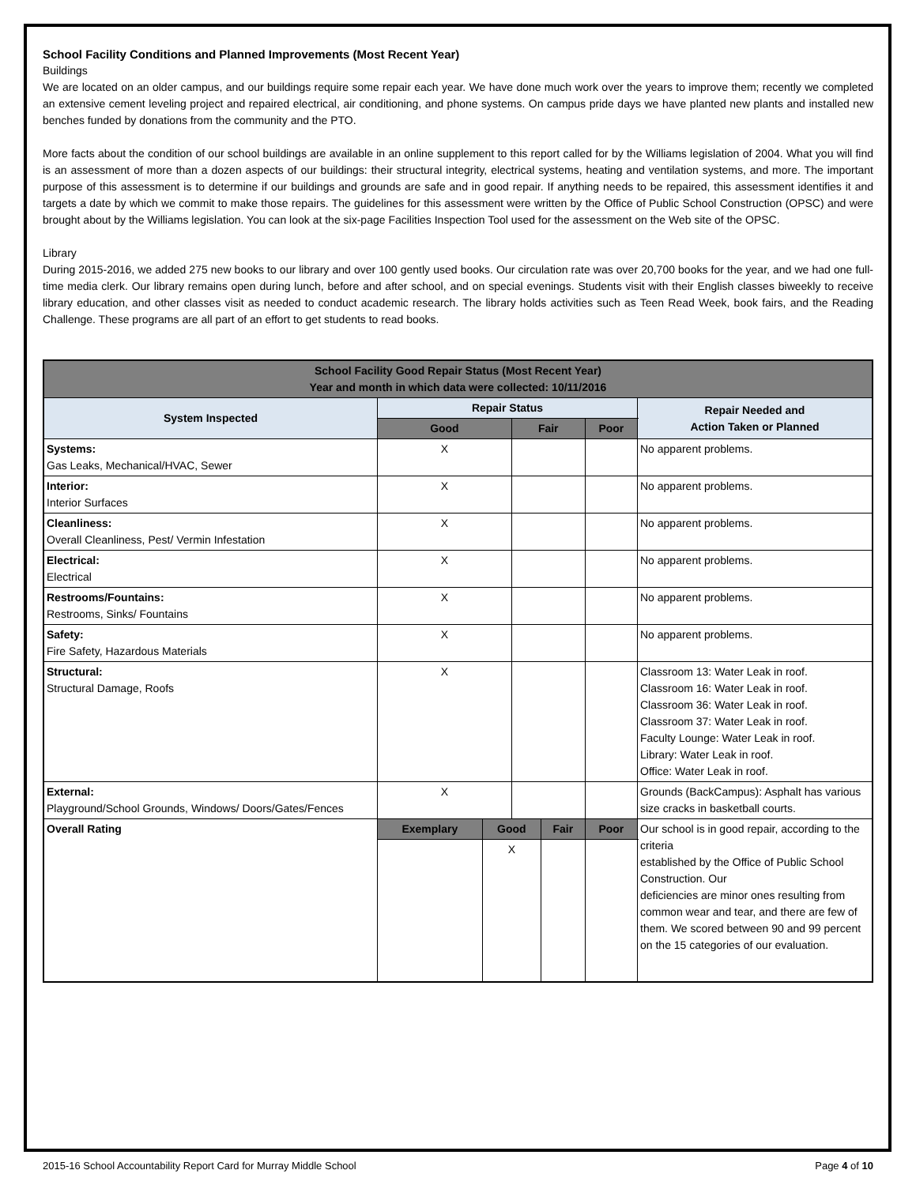School Facility Conditions and Planned Improvements (Most Recent Year)
Buildings
We are located on an older campus, and our buildings require some repair each year. We have done much work over the years to improve them; recently we completed an extensive cement leveling project and repaired electrical, air conditioning, and phone systems. On campus pride days we have planted new plants and installed new benches funded by donations from the community and the PTO.
More facts about the condition of our school buildings are available in an online supplement to this report called for by the Williams legislation of 2004. What you will find is an assessment of more than a dozen aspects of our buildings: their structural integrity, electrical systems, heating and ventilation systems, and more. The important purpose of this assessment is to determine if our buildings and grounds are safe and in good repair. If anything needs to be repaired, this assessment identifies it and targets a date by which we commit to make those repairs. The guidelines for this assessment were written by the Office of Public School Construction (OPSC) and were brought about by the Williams legislation. You can look at the six-page Facilities Inspection Tool used for the assessment on the Web site of the OPSC.
Library
During 2015-2016, we added 275 new books to our library and over 100 gently used books. Our circulation rate was over 20,700 books for the year, and we had one full-time media clerk. Our library remains open during lunch, before and after school, and on special evenings. Students visit with their English classes biweekly to receive library education, and other classes visit as needed to conduct academic research. The library holds activities such as Teen Read Week, book fairs, and the Reading Challenge. These programs are all part of an effort to get students to read books.
| School Facility Good Repair Status (Most Recent Year) Year and month in which data were collected: 10/11/2016 | | | | | | |
| --- | --- | --- | --- | --- | --- | --- |
| System Inspected | Repair Status | | | | | Repair Needed and Action Taken or Planned |
| | Good | | Fair | | Poor | |
| Systems: Gas Leaks, Mechanical/HVAC, Sewer | X | | | | | No apparent problems. |
| Interior: Interior Surfaces | X | | | | | No apparent problems. |
| Cleanliness: Overall Cleanliness, Pest/ Vermin Infestation | X | | | | | No apparent problems. |
| Electrical: Electrical | X | | | | | No apparent problems. |
| Restrooms/Fountains: Restrooms, Sinks/ Fountains | X | | | | | No apparent problems. |
| Safety: Fire Safety, Hazardous Materials | X | | | | | No apparent problems. |
| Structural: Structural Damage, Roofs | X | | | | | Classroom 13: Water Leak in roof. Classroom 16: Water Leak in roof. Classroom 36: Water Leak in roof. Classroom 37: Water Leak in roof. Faculty Lounge: Water Leak in roof. Library: Water Leak in roof. Office: Water Leak in roof. |
| External: Playground/School Grounds, Windows/ Doors/Gates/Fences | X | | | | | Grounds (BackCampus): Asphalt has various size cracks in basketball courts. |
| Overall Rating | Exemplary | Good | | Fair | Poor | Our school is in good repair, according to the criteria established by the Office of Public School Construction. Our deficiencies are minor ones resulting from common wear and tear, and there are few of them. We scored between 90 and 99 percent on the 15 categories of our evaluation. |
| | | X | | | | |
2015-16 School Accountability Report Card for Murray Middle School Page 4 of 10